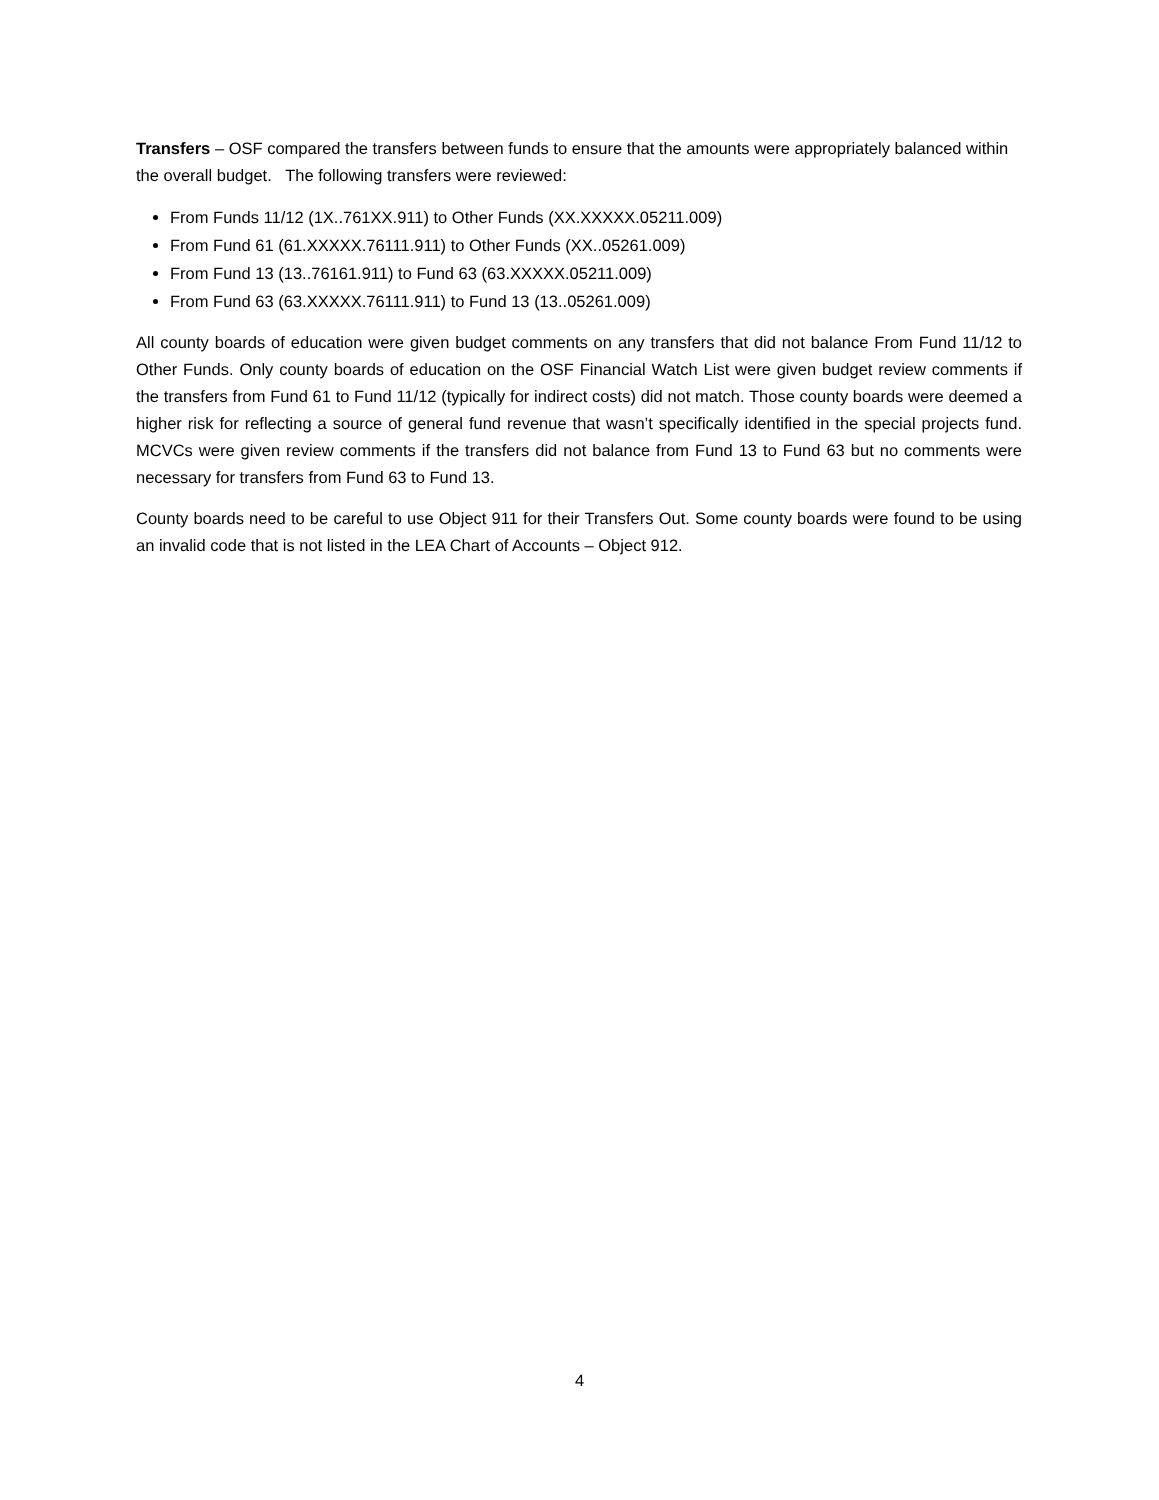Transfers – OSF compared the transfers between funds to ensure that the amounts were appropriately balanced within the overall budget. The following transfers were reviewed:
From Funds 11/12 (1X..761XX.911) to Other Funds (XX.XXXXX.05211.009)
From Fund 61 (61.XXXXX.76111.911) to Other Funds (XX..05261.009)
From Fund 13 (13..76161.911) to Fund 63 (63.XXXXX.05211.009)
From Fund 63 (63.XXXXX.76111.911) to Fund 13 (13..05261.009)
All county boards of education were given budget comments on any transfers that did not balance From Fund 11/12 to Other Funds. Only county boards of education on the OSF Financial Watch List were given budget review comments if the transfers from Fund 61 to Fund 11/12 (typically for indirect costs) did not match. Those county boards were deemed a higher risk for reflecting a source of general fund revenue that wasn’t specifically identified in the special projects fund. MCVCs were given review comments if the transfers did not balance from Fund 13 to Fund 63 but no comments were necessary for transfers from Fund 63 to Fund 13.
County boards need to be careful to use Object 911 for their Transfers Out. Some county boards were found to be using an invalid code that is not listed in the LEA Chart of Accounts – Object 912.
4